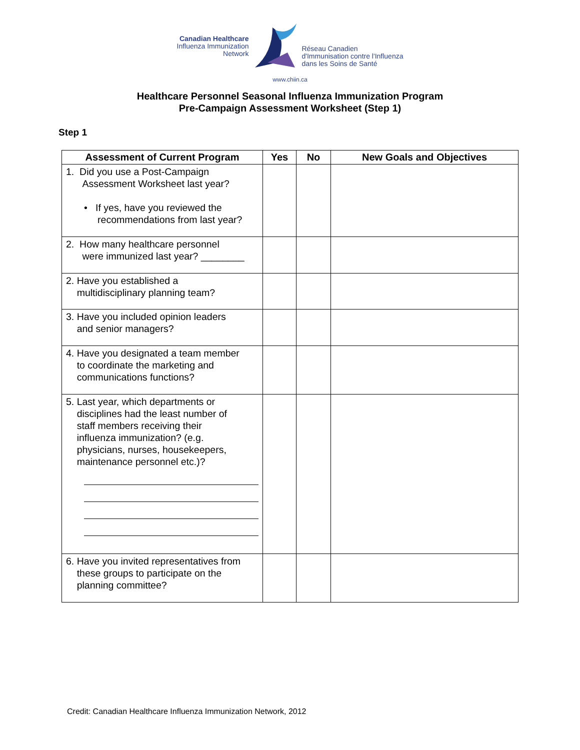Canadian Healthcare
Influenza Immunization
Network
Réseau Canadien
d'Immunisation contre l'Influenza
dans les Soins de Santé
www.chiin.ca
Healthcare Personnel Seasonal Influenza Immunization Program
Pre-Campaign Assessment Worksheet (Step 1)
Step 1
| Assessment of Current Program | Yes | No | New Goals and Objectives |
| --- | --- | --- | --- |
| 1. Did you use a Post-Campaign Assessment Worksheet last year? • If yes, have you reviewed the recommendations from last year? | | | |
| 2. How many healthcare personnel were immunized last year? ________ | | | |
| 2. Have you established a multidisciplinary planning team? | | | |
| 3. Have you included opinion leaders and senior managers? | | | |
| 4. Have you designated a team member to coordinate the marketing and communications functions? | | | |
| 5. Last year, which departments or disciplines had the least number of staff members receiving their influenza immunization? (e.g. physicians, nurses, housekeepers, maintenance personnel etc.)? | | | |
| 6. Have you invited representatives from these groups to participate on the planning committee? | | | |
Credit: Canadian Healthcare Influenza Immunization Network, 2012